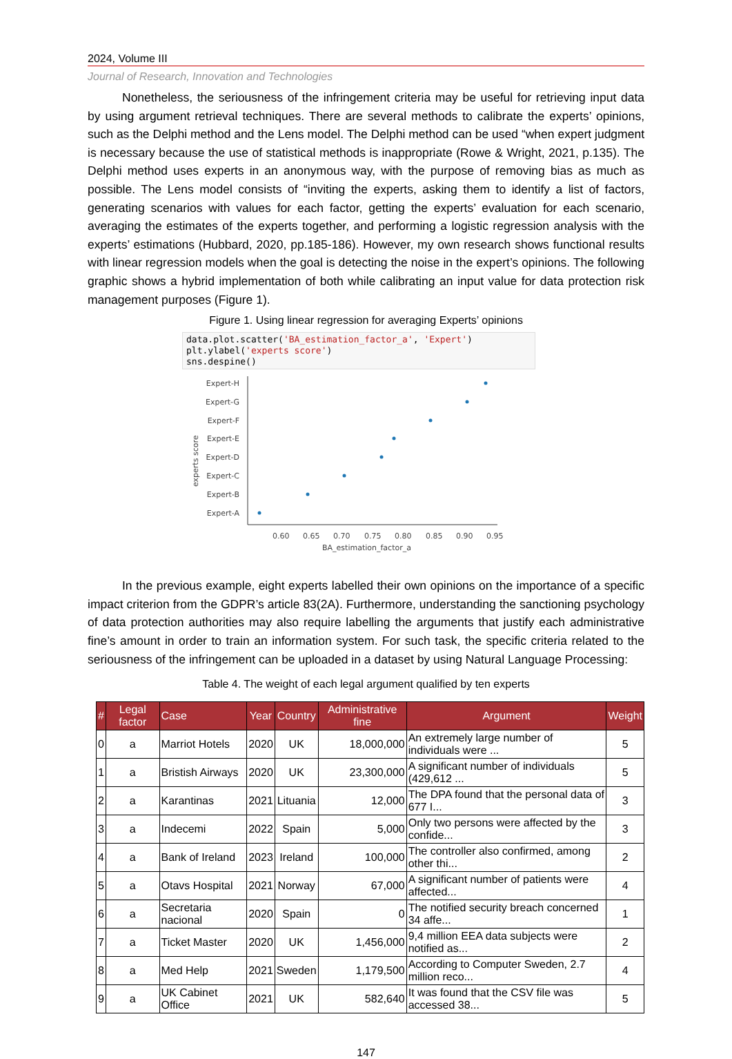2024, Volume III
Journal of Research, Innovation and Technologies
Nonetheless, the seriousness of the infringement criteria may be useful for retrieving input data by using argument retrieval techniques. There are several methods to calibrate the experts’ opinions, such as the Delphi method and the Lens model. The Delphi method can be used “when expert judgment is necessary because the use of statistical methods is inappropriate (Rowe & Wright, 2021, p.135). The Delphi method uses experts in an anonymous way, with the purpose of removing bias as much as possible. The Lens model consists of “inviting the experts, asking them to identify a list of factors, generating scenarios with values for each factor, getting the experts’ evaluation for each scenario, averaging the estimates of the experts together, and performing a logistic regression analysis with the experts’ estimations (Hubbard, 2020, pp.185-186). However, my own research shows functional results with linear regression models when the goal is detecting the noise in the expert’s opinions. The following graphic shows a hybrid implementation of both while calibrating an input value for data protection risk management purposes (Figure 1).
Figure 1. Using linear regression for averaging Experts’ opinions
data.plot.scatter('BA_estimation_factor_a', 'Expert')
plt.ylabel('experts score')
sns.despine()
Expert-H
Expert-G
Expert-F
Expert-E
Expert-D
Expert-C
Expert-B
Expert-A
0.60
0.65
0.70
0.75
0.80
0.85
0.90
0.95
BA_estimation_factor_a
experts score
In the previous example, eight experts labelled their own opinions on the importance of a specific impact criterion from the GDPR’s article 83(2A). Furthermore, understanding the sanctioning psychology of data protection authorities may also require labelling the arguments that justify each administrative fine’s amount in order to train an information system. For such task, the specific criteria related to the seriousness of the infringement can be uploaded in a dataset by using Natural Language Processing:
Table 4. The weight of each legal argument qualified by ten experts
| # | Legal factor | Case | Year | Country | Administrative fine | Argument | Weight |
| --- | --- | --- | --- | --- | --- | --- | --- |
| 0 | a | Marriot Hotels | 2020 | UK | 18,000,000 | An extremely large number of individuals were ... | 5 |
| 1 | a | Bristish Airways | 2020 | UK | 23,300,000 | A significant number of individuals (429,612 ... | 5 |
| 2 | a | Karantinas | 2021 | Lituania | 12,000 | The DPA found that the personal data of 677 I... | 3 |
| 3 | a | Indecemi | 2022 | Spain | 5,000 | Only two persons were affected by the confide... | 3 |
| 4 | a | Bank of Ireland | 2023 | Ireland | 100,000 | The controller also confirmed, among other thi... | 2 |
| 5 | a | Otavs Hospital | 2021 | Norway | 67,000 | A significant number of patients were affected... | 4 |
| 6 | a | Secretaria nacional | 2020 | Spain | 0 | The notified security breach concerned 34 affe... | 1 |
| 7 | a | Ticket Master | 2020 | UK | 1,456,000 | 9,4 million EEA data subjects were notified as... | 2 |
| 8 | a | Med Help | 2021 | Sweden | 1,179,500 | According to Computer Sweden, 2.7 million reco... | 4 |
| 9 | a | UK Cabinet Office | 2021 | UK | 582,640 | It was found that the CSV file was accessed 38... | 5 |
147